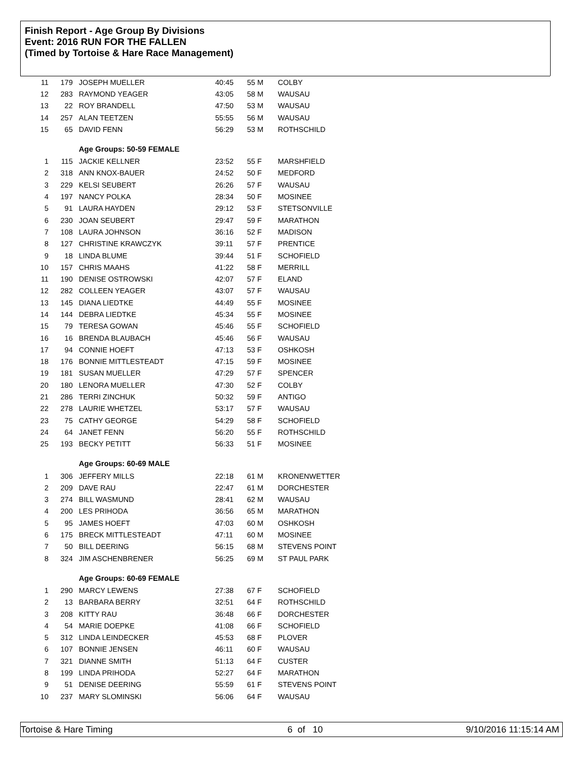Finish Report - Age Group By Divisions
Event: 2016 RUN FOR THE FALLEN
(Timed by Tortoise & Hare Race Management)
| 11 | 179 | JOSEPH MUELLER | 40:45 | 55 M | COLBY |
| 12 | 283 | RAYMOND YEAGER | 43:05 | 58 M | WAUSAU |
| 13 | 22 | ROY BRANDELL | 47:50 | 53 M | WAUSAU |
| 14 | 257 | ALAN TEETZEN | 55:55 | 56 M | WAUSAU |
| 15 | 65 | DAVID FENN | 56:29 | 53 M | ROTHSCHILD |
| | | Age Groups: 50-59 FEMALE | | | |
| 1 | 115 | JACKIE KELLNER | 23:52 | 55 F | MARSHFIELD |
| 2 | 318 | ANN KNOX-BAUER | 24:52 | 50 F | MEDFORD |
| 3 | 229 | KELSI SEUBERT | 26:26 | 57 F | WAUSAU |
| 4 | 197 | NANCY POLKA | 28:34 | 50 F | MOSINEE |
| 5 | 91 | LAURA HAYDEN | 29:12 | 53 F | STETSONVILLE |
| 6 | 230 | JOAN SEUBERT | 29:47 | 59 F | MARATHON |
| 7 | 108 | LAURA JOHNSON | 36:16 | 52 F | MADISON |
| 8 | 127 | CHRISTINE KRAWCZYK | 39:11 | 57 F | PRENTICE |
| 9 | 18 | LINDA BLUME | 39:44 | 51 F | SCHOFIELD |
| 10 | 157 | CHRIS MAAHS | 41:22 | 58 F | MERRILL |
| 11 | 190 | DENISE OSTROWSKI | 42:07 | 57 F | ELAND |
| 12 | 282 | COLLEEN YEAGER | 43:07 | 57 F | WAUSAU |
| 13 | 145 | DIANA LIEDTKE | 44:49 | 55 F | MOSINEE |
| 14 | 144 | DEBRA LIEDTKE | 45:34 | 55 F | MOSINEE |
| 15 | 79 | TERESA GOWAN | 45:46 | 55 F | SCHOFIELD |
| 16 | 16 | BRENDA BLAUBACH | 45:46 | 56 F | WAUSAU |
| 17 | 94 | CONNIE HOEFT | 47:13 | 53 F | OSHKOSH |
| 18 | 176 | BONNIE MITTLESTEADT | 47:15 | 59 F | MOSINEE |
| 19 | 181 | SUSAN MUELLER | 47:29 | 57 F | SPENCER |
| 20 | 180 | LENORA MUELLER | 47:30 | 52 F | COLBY |
| 21 | 286 | TERRI ZINCHUK | 50:32 | 59 F | ANTIGO |
| 22 | 278 | LAURIE WHETZEL | 53:17 | 57 F | WAUSAU |
| 23 | 75 | CATHY GEORGE | 54:29 | 58 F | SCHOFIELD |
| 24 | 64 | JANET FENN | 56:20 | 55 F | ROTHSCHILD |
| 25 | 193 | BECKY PETITT | 56:33 | 51 F | MOSINEE |
| | | Age Groups: 60-69 MALE | | | |
| 1 | 306 | JEFFERY MILLS | 22:18 | 61 M | KRONENWETTER |
| 2 | 209 | DAVE RAU | 22:47 | 61 M | DORCHESTER |
| 3 | 274 | BILL WASMUND | 28:41 | 62 M | WAUSAU |
| 4 | 200 | LES PRIHODA | 36:56 | 65 M | MARATHON |
| 5 | 95 | JAMES HOEFT | 47:03 | 60 M | OSHKOSH |
| 6 | 175 | BRECK MITTLESTEADT | 47:11 | 60 M | MOSINEE |
| 7 | 50 | BILL DEERING | 56:15 | 68 M | STEVENS POINT |
| 8 | 324 | JIM ASCHENBRENER | 56:25 | 69 M | ST PAUL PARK |
| | | Age Groups: 60-69 FEMALE | | | |
| 1 | 290 | MARCY LEWENS | 27:38 | 67 F | SCHOFIELD |
| 2 | 13 | BARBARA BERRY | 32:51 | 64 F | ROTHSCHILD |
| 3 | 208 | KITTY RAU | 36:48 | 66 F | DORCHESTER |
| 4 | 54 | MARIE DOEPKE | 41:08 | 66 F | SCHOFIELD |
| 5 | 312 | LINDA LEINDECKER | 45:53 | 68 F | PLOVER |
| 6 | 107 | BONNIE JENSEN | 46:11 | 60 F | WAUSAU |
| 7 | 321 | DIANNE SMITH | 51:13 | 64 F | CUSTER |
| 8 | 199 | LINDA PRIHODA | 52:27 | 64 F | MARATHON |
| 9 | 51 | DENISE DEERING | 55:59 | 61 F | STEVENS POINT |
| 10 | 237 | MARY SLOMINSKI | 56:06 | 64 F | WAUSAU |
Tortoise & Hare Timing 6 of 10 9/10/2016 11:15:14 AM